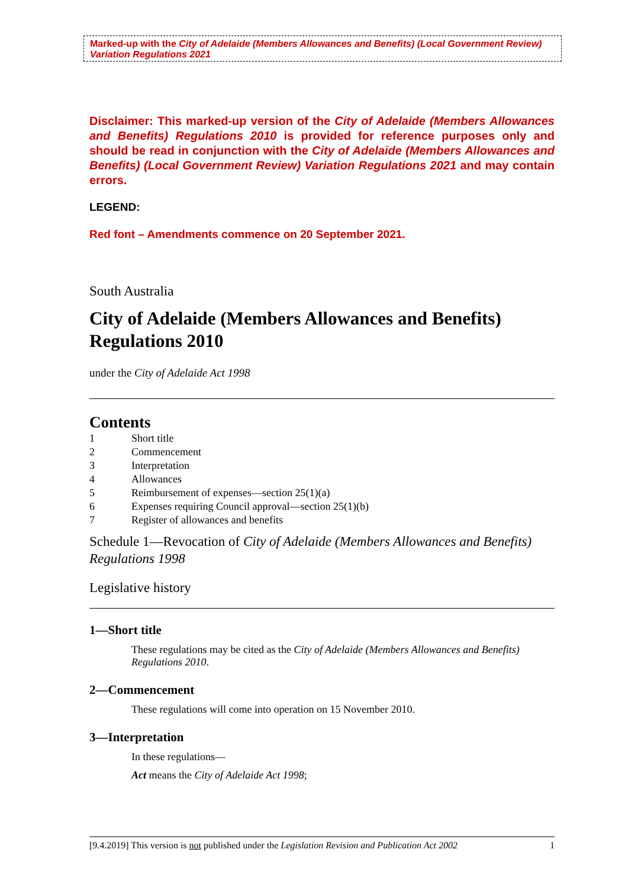Marked-up with the City of Adelaide (Members Allowances and Benefits) (Local Government Review) Variation Regulations 2021
Disclaimer: This marked-up version of the City of Adelaide (Members Allowances and Benefits) Regulations 2010 is provided for reference purposes only and should be read in conjunction with the City of Adelaide (Members Allowances and Benefits) (Local Government Review) Variation Regulations 2021 and may contain errors.
LEGEND:
Red font – Amendments commence on 20 September 2021.
South Australia
City of Adelaide (Members Allowances and Benefits) Regulations 2010
under the City of Adelaide Act 1998
Contents
1 Short title
2 Commencement
3 Interpretation
4 Allowances
5 Reimbursement of expenses—section 25(1)(a)
6 Expenses requiring Council approval—section 25(1)(b)
7 Register of allowances and benefits
Schedule 1—Revocation of City of Adelaide (Members Allowances and Benefits) Regulations 1998
Legislative history
1—Short title
These regulations may be cited as the City of Adelaide (Members Allowances and Benefits) Regulations 2010.
2—Commencement
These regulations will come into operation on 15 November 2010.
3—Interpretation
In these regulations—
Act means the City of Adelaide Act 1998;
[9.4.2019] This version is not published under the Legislation Revision and Publication Act 2002 1